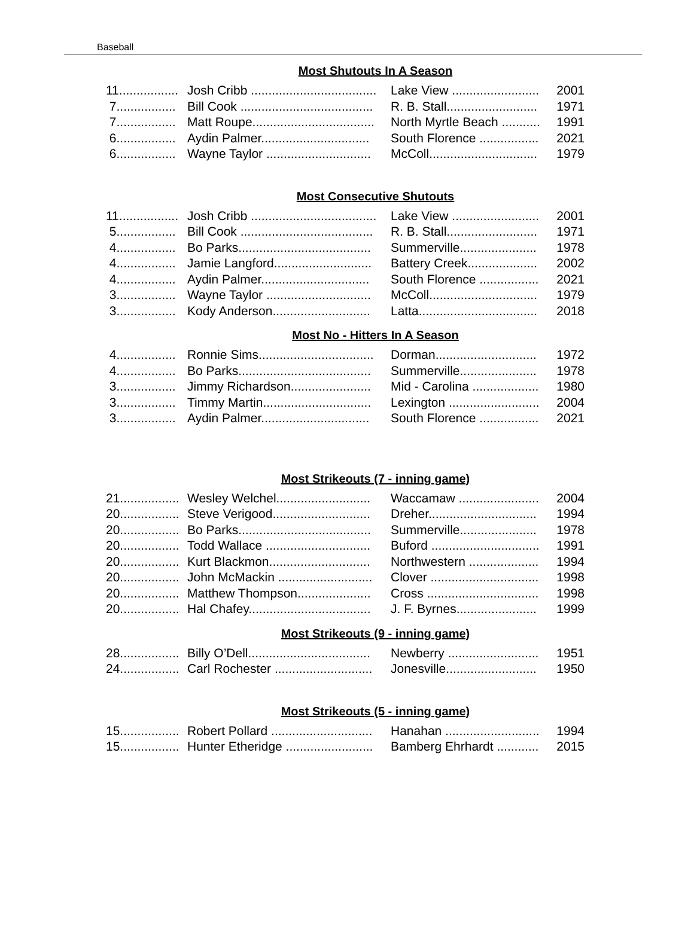Baseball
Most Shutouts In A Season
| 11................. | Josh Cribb .................................... | Lake View ......................... | 2001 |
| 7................. | Bill Cook ...................................... | R. B. Stall.......................... | 1971 |
| 7................. | Matt Roupe................................... | North Myrtle Beach ........... | 1991 |
| 6................. | Aydin Palmer............................... | South Florence ................. | 2021 |
| 6................. | Wayne Taylor .............................. | McColl............................... | 1979 |
Most Consecutive Shutouts
| 11................. | Josh Cribb .................................... | Lake View ......................... | 2001 |
| 5................. | Bill Cook ...................................... | R. B. Stall.......................... | 1971 |
| 4................. | Bo Parks...................................... | Summerville...................... | 1978 |
| 4................. | Jamie Langford............................ | Battery Creek.................... | 2002 |
| 4................. | Aydin Palmer............................... | South Florence ................. | 2021 |
| 3................. | Wayne Taylor .............................. | McColl............................... | 1979 |
| 3................. | Kody Anderson............................ | Latta.................................. | 2018 |
Most No - Hitters In A Season
| 4................. | Ronnie Sims................................. | Dorman............................. | 1972 |
| 4................. | Bo Parks...................................... | Summerville...................... | 1978 |
| 3................. | Jimmy Richardson....................... | Mid - Carolina ................... | 1980 |
| 3................. | Timmy Martin............................... | Lexington .......................... | 2004 |
| 3................. | Aydin Palmer............................... | South Florence ................. | 2021 |
Most Strikeouts (7 - inning game)
| 21................. | Wesley Welchel........................... | Waccamaw ....................... | 2004 |
| 20................. | Steve Verigood............................ | Dreher............................... | 1994 |
| 20................. | Bo Parks...................................... | Summerville...................... | 1978 |
| 20................. | Todd Wallace .............................. | Buford ............................... | 1991 |
| 20................. | Kurt Blackmon............................. | Northwestern .................... | 1994 |
| 20................. | John McMackin ........................... | Clover ............................... | 1998 |
| 20................. | Matthew Thompson..................... | Cross ................................ | 1998 |
| 20................. | Hal Chafey................................... | J. F. Byrnes....................... | 1999 |
Most Strikeouts (9 - inning game)
| 28................. | Billy O’Dell................................... | Newberry .......................... | 1951 |
| 24................. | Carl Rochester ............................ | Jonesville.......................... | 1950 |
Most Strikeouts (5 - inning game)
| 15................. | Robert Pollard ............................. | Hanahan ........................... | 1994 |
| 15................. | Hunter Etheridge ......................... | Bamberg Ehrhardt ............ | 2015 |